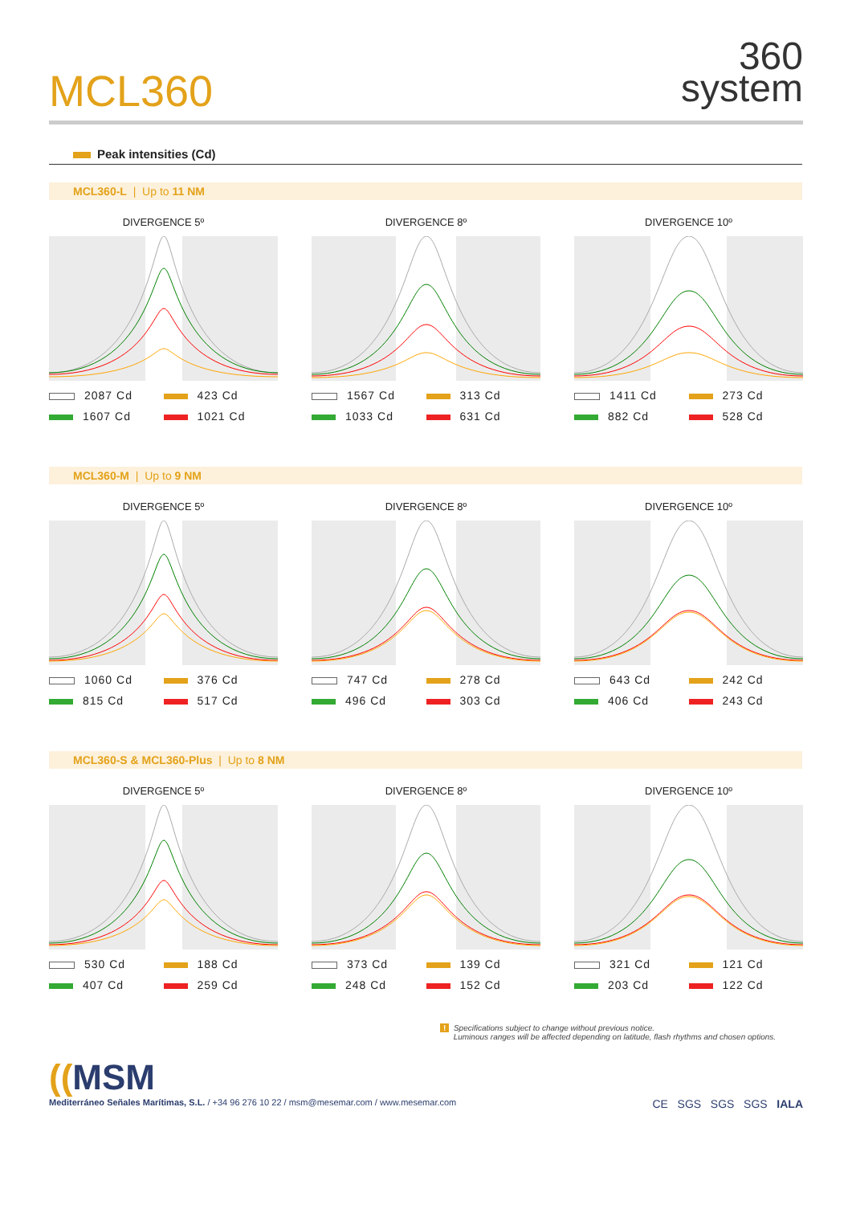MCL360
360
system
Peak intensities (Cd)
MCL360-L | Up to 11 NM
DIVERGENCE 5º
2087 Cd
423 Cd
1607 Cd
1021 Cd
DIVERGENCE 8º
1567 Cd
313 Cd
1033 Cd
631 Cd
DIVERGENCE 10º
1411 Cd
273 Cd
882 Cd
528 Cd
MCL360-M | Up to 9 NM
DIVERGENCE 5º
1060 Cd
376 Cd
815 Cd
517 Cd
DIVERGENCE 8º
747 Cd
278 Cd
496 Cd
303 Cd
DIVERGENCE 10º
643 Cd
242 Cd
406 Cd
243 Cd
MCL360-S & MCL360-Plus | Up to 8 NM
DIVERGENCE 5º
530 Cd
188 Cd
407 Cd
259 Cd
DIVERGENCE 8º
373 Cd
139 Cd
248 Cd
152 Cd
DIVERGENCE 10º
321 Cd
121 Cd
203 Cd
122 Cd
! Specifications subject to change without previous notice.
Luminous ranges will be affected depending on latitude, flash rhythms and chosen options.
((MSM
Mediterráneo Señales Marítimas, S.L. / +34 96 276 10 22 / msm@mesemar.com / www.mesemar.com
CE SGS SGS SGS IALA